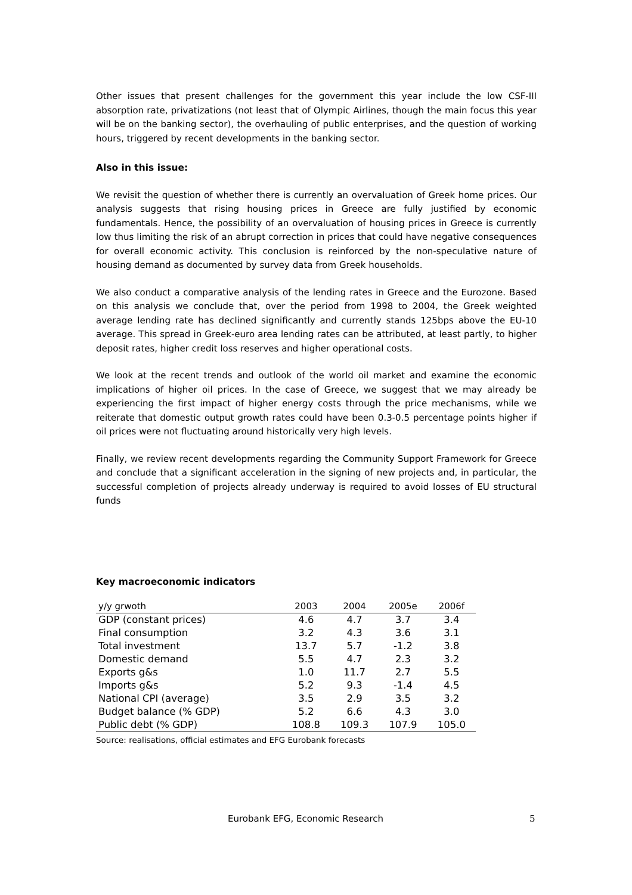Other issues that present challenges for the government this year include the low CSF-III absorption rate, privatizations (not least that of Olympic Airlines, though the main focus this year will be on the banking sector), the overhauling of public enterprises, and the question of working hours, triggered by recent developments in the banking sector.
Also in this issue:
We revisit the question of whether there is currently an overvaluation of Greek home prices. Our analysis suggests that rising housing prices in Greece are fully justified by economic fundamentals. Hence, the possibility of an overvaluation of housing prices in Greece is currently low thus limiting the risk of an abrupt correction in prices that could have negative consequences for overall economic activity. This conclusion is reinforced by the non-speculative nature of housing demand as documented by survey data from Greek households.
We also conduct a comparative analysis of the lending rates in Greece and the Eurozone. Based on this analysis we conclude that, over the period from 1998 to 2004, the Greek weighted average lending rate has declined significantly and currently stands 125bps above the EU-10 average. This spread in Greek-euro area lending rates can be attributed, at least partly, to higher deposit rates, higher credit loss reserves and higher operational costs.
We look at the recent trends and outlook of the world oil market and examine the economic implications of higher oil prices. In the case of Greece, we suggest that we may already be experiencing the first impact of higher energy costs through the price mechanisms, while we reiterate that domestic output growth rates could have been 0.3-0.5 percentage points higher if oil prices were not fluctuating around historically very high levels.
Finally, we review recent developments regarding the Community Support Framework for Greece and conclude that a significant acceleration in the signing of new projects and, in particular, the successful completion of projects already underway is required to avoid losses of EU structural funds
Key macroeconomic indicators
| y/y grwoth | 2003 | 2004 | 2005e | 2006f |
| --- | --- | --- | --- | --- |
| GDP (constant prices) | 4.6 | 4.7 | 3.7 | 3.4 |
| Final consumption | 3.2 | 4.3 | 3.6 | 3.1 |
| Total investment | 13.7 | 5.7 | -1.2 | 3.8 |
| Domestic demand | 5.5 | 4.7 | 2.3 | 3.2 |
| Exports g&s | 1.0 | 11.7 | 2.7 | 5.5 |
| Imports g&s | 5.2 | 9.3 | -1.4 | 4.5 |
| National CPI (average) | 3.5 | 2.9 | 3.5 | 3.2 |
| Budget balance (% GDP) | 5.2 | 6.6 | 4.3 | 3.0 |
| Public debt (% GDP) | 108.8 | 109.3 | 107.9 | 105.0 |
Source: realisations, official estimates and EFG Eurobank forecasts
Eurobank EFG, Economic Research 5